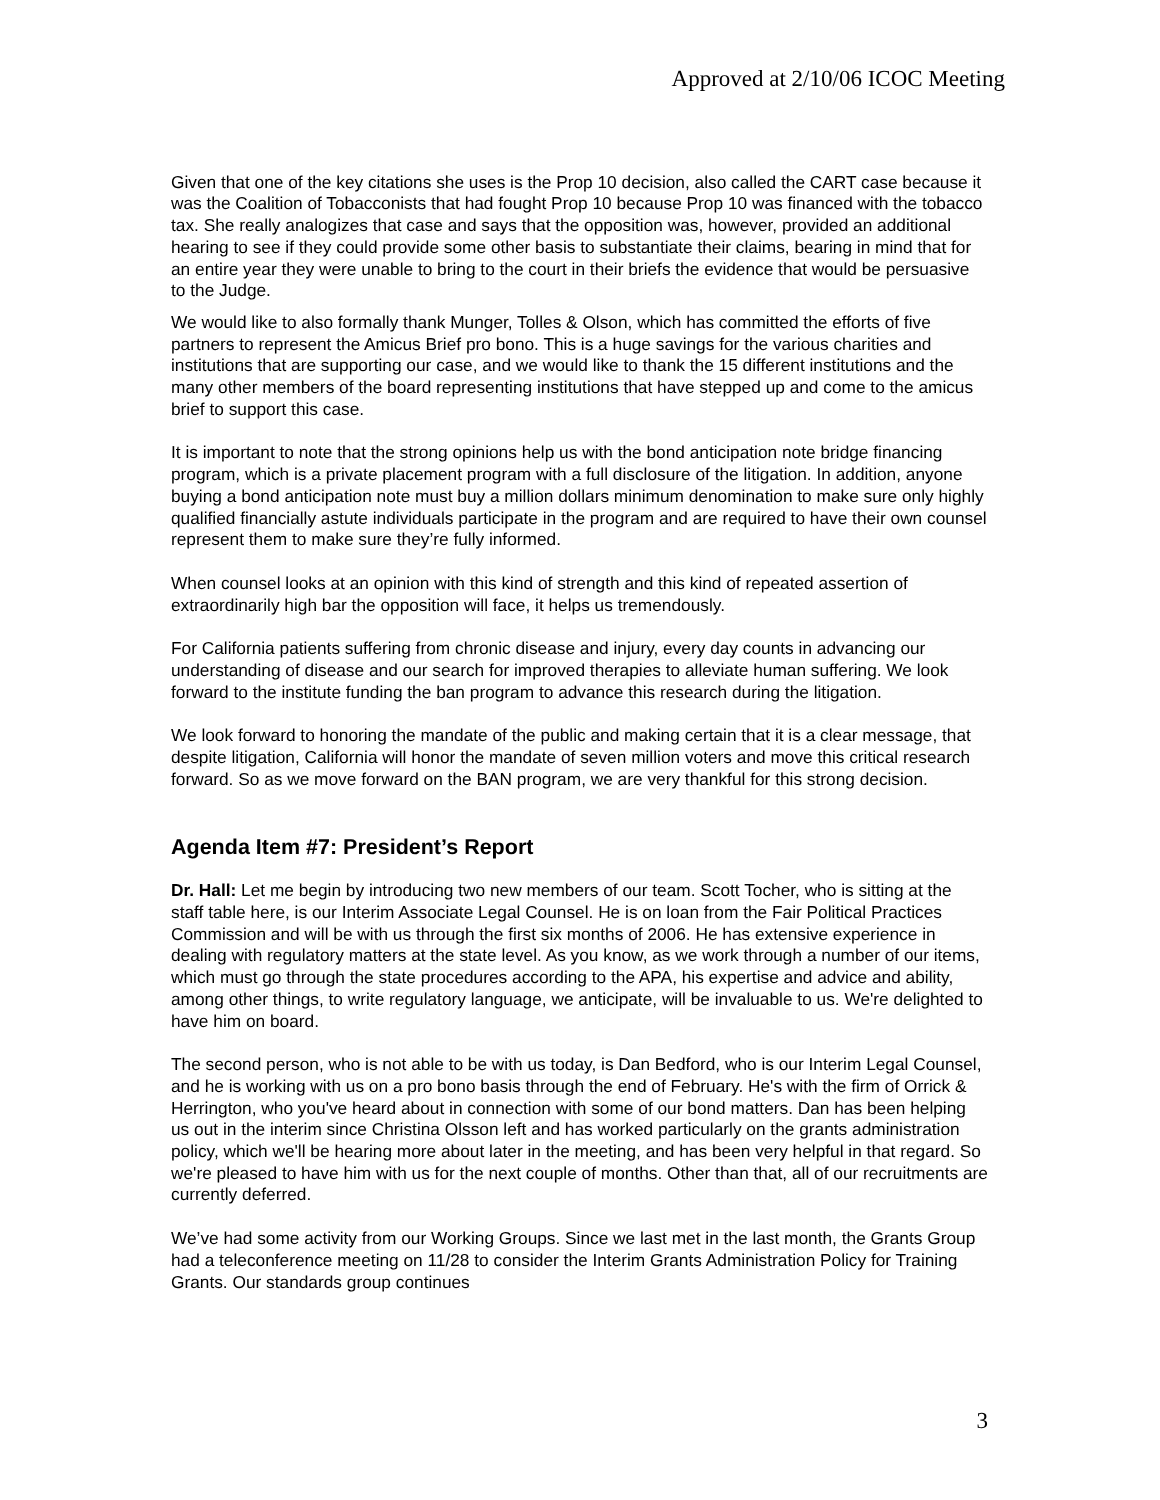Approved at 2/10/06 ICOC Meeting
Given that one of the key citations she uses is the Prop 10 decision, also called the CART case because it was the Coalition of Tobacconists that had fought Prop 10 because Prop 10 was financed with the tobacco tax. She really analogizes that case and says that the opposition was, however, provided an additional hearing to see if they could provide some other basis to substantiate their claims, bearing in mind that for an entire year they were unable to bring to the court in their briefs the evidence that would be persuasive to the Judge.
We would like to also formally thank Munger, Tolles & Olson, which has committed the efforts of five partners to represent the Amicus Brief pro bono. This is a huge savings for the various charities and institutions that are supporting our case, and we would like to thank the 15 different institutions and the many other members of the board representing institutions that have stepped up and come to the amicus brief to support this case.
It is important to note that the strong opinions help us with the bond anticipation note bridge financing program, which is a private placement program with a full disclosure of the litigation. In addition, anyone buying a bond anticipation note must buy a million dollars minimum denomination to make sure only highly qualified financially astute individuals participate in the program and are required to have their own counsel represent them to make sure they’re fully informed.
When counsel looks at an opinion with this kind of strength and this kind of repeated assertion of extraordinarily high bar the opposition will face, it helps us tremendously.
For California patients suffering from chronic disease and injury, every day counts in advancing our understanding of disease and our search for improved therapies to alleviate human suffering. We look forward to the institute funding the ban program to advance this research during the litigation.
We look forward to honoring the mandate of the public and making certain that it is a clear message, that despite litigation, California will honor the mandate of seven million voters and move this critical research forward. So as we move forward on the BAN program, we are very thankful for this strong decision.
Agenda Item #7: President’s Report
Dr. Hall: Let me begin by introducing two new members of our team. Scott Tocher, who is sitting at the staff table here, is our Interim Associate Legal Counsel. He is on loan from the Fair Political Practices Commission and will be with us through the first six months of 2006. He has extensive experience in dealing with regulatory matters at the state level. As you know, as we work through a number of our items, which must go through the state procedures according to the APA, his expertise and advice and ability, among other things, to write regulatory language, we anticipate, will be invaluable to us. We're delighted to have him on board.
The second person, who is not able to be with us today, is Dan Bedford, who is our Interim Legal Counsel, and he is working with us on a pro bono basis through the end of February. He's with the firm of Orrick & Herrington, who you've heard about in connection with some of our bond matters. Dan has been helping us out in the interim since Christina Olsson left and has worked particularly on the grants administration policy, which we'll be hearing more about later in the meeting, and has been very helpful in that regard. So we're pleased to have him with us for the next couple of months. Other than that, all of our recruitments are currently deferred.
We’ve had some activity from our Working Groups. Since we last met in the last month, the Grants Group had a teleconference meeting on 11/28 to consider the Interim Grants Administration Policy for Training Grants. Our standards group continues
3